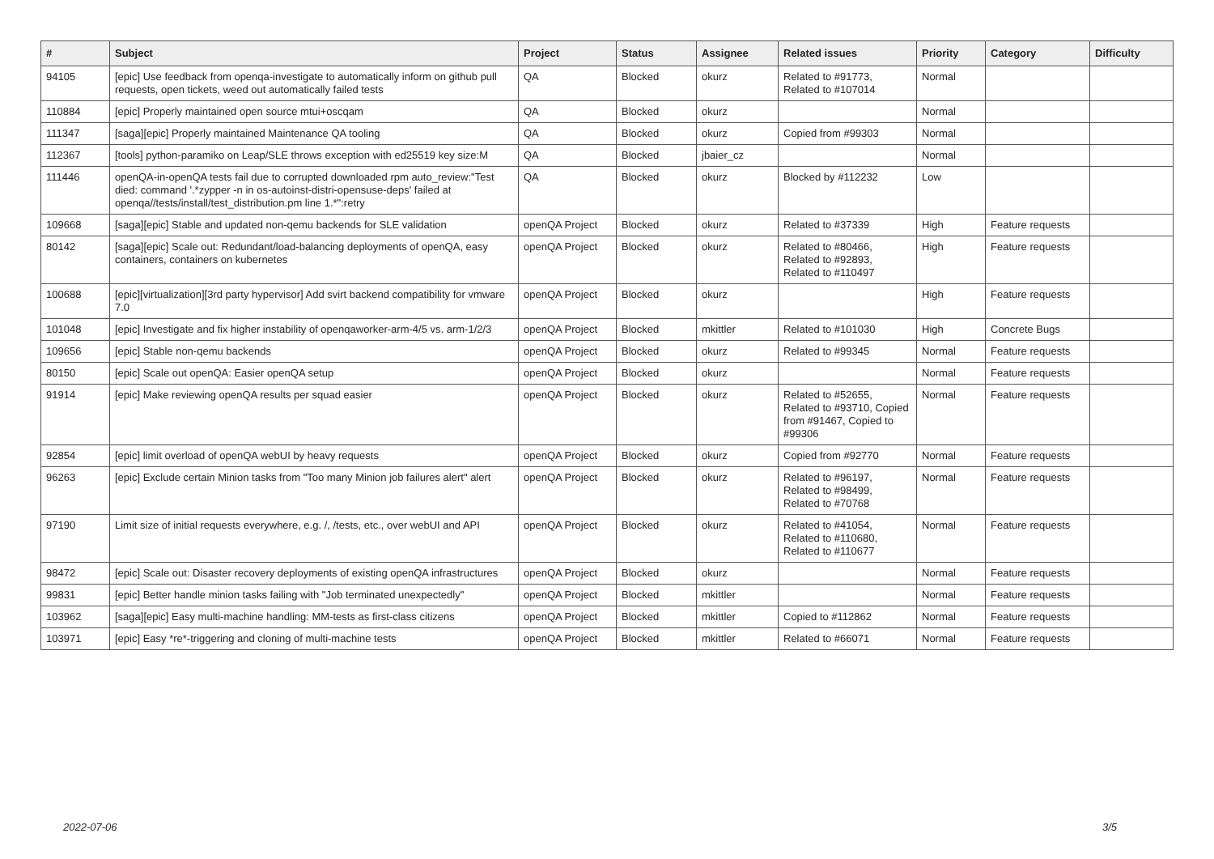| # | Subject | Project | Status | Assignee | Related issues | Priority | Category | Difficulty |
| --- | --- | --- | --- | --- | --- | --- | --- | --- |
| 94105 | [epic] Use feedback from openqa-investigate to automatically inform on github pull requests, open tickets, weed out automatically failed tests | QA | Blocked | okurz | Related to #91773, Related to #107014 | Normal | | |
| 110884 | [epic] Properly maintained open source mtui+oscqam | QA | Blocked | okurz | | Normal | | |
| 111347 | [saga][epic] Properly maintained Maintenance QA tooling | QA | Blocked | okurz | Copied from #99303 | Normal | | |
| 112367 | [tools] python-paramiko on Leap/SLE throws exception with ed25519 key size:M | QA | Blocked | jbaier_cz | | Normal | | |
| 111446 | openQA-in-openQA tests fail due to corrupted downloaded rpm auto_review:"Test died: command '.*zypper -n in os-autoinst-distri-opensuse-deps' failed at openqa//tests/install/test_distribution.pm line 1.*":retry | QA | Blocked | okurz | Blocked by #112232 | Low | | |
| 109668 | [saga][epic] Stable and updated non-qemu backends for SLE validation | openQA Project | Blocked | okurz | Related to #37339 | High | Feature requests | |
| 80142 | [saga][epic] Scale out: Redundant/load-balancing deployments of openQA, easy containers, containers on kubernetes | openQA Project | Blocked | okurz | Related to #80466, Related to #92893, Related to #110497 | High | Feature requests | |
| 100688 | [epic][virtualization][3rd party hypervisor] Add svirt backend compatibility for vmware 7.0 | openQA Project | Blocked | okurz | | High | Feature requests | |
| 101048 | [epic] Investigate and fix higher instability of openqaworker-arm-4/5 vs. arm-1/2/3 | openQA Project | Blocked | mkittler | Related to #101030 | High | Concrete Bugs | |
| 109656 | [epic] Stable non-qemu backends | openQA Project | Blocked | okurz | Related to #99345 | Normal | Feature requests | |
| 80150 | [epic] Scale out openQA: Easier openQA setup | openQA Project | Blocked | okurz | | Normal | Feature requests | |
| 91914 | [epic] Make reviewing openQA results per squad easier | openQA Project | Blocked | okurz | Related to #52655, Related to #93710, Copied from #91467, Copied to #99306 | Normal | Feature requests | |
| 92854 | [epic] limit overload of openQA webUI by heavy requests | openQA Project | Blocked | okurz | Copied from #92770 | Normal | Feature requests | |
| 96263 | [epic] Exclude certain Minion tasks from "Too many Minion job failures alert" alert | openQA Project | Blocked | okurz | Related to #96197, Related to #98499, Related to #70768 | Normal | Feature requests | |
| 97190 | Limit size of initial requests everywhere, e.g. /, /tests, etc., over webUI and API | openQA Project | Blocked | okurz | Related to #41054, Related to #110680, Related to #110677 | Normal | Feature requests | |
| 98472 | [epic] Scale out: Disaster recovery deployments of existing openQA infrastructures | openQA Project | Blocked | okurz | | Normal | Feature requests | |
| 99831 | [epic] Better handle minion tasks failing with "Job terminated unexpectedly" | openQA Project | Blocked | mkittler | | Normal | Feature requests | |
| 103962 | [saga][epic] Easy multi-machine handling: MM-tests as first-class citizens | openQA Project | Blocked | mkittler | Copied to #112862 | Normal | Feature requests | |
| 103971 | [epic] Easy *re*-triggering and cloning of multi-machine tests | openQA Project | Blocked | mkittler | Related to #66071 | Normal | Feature requests | |
2022-07-06 3/5